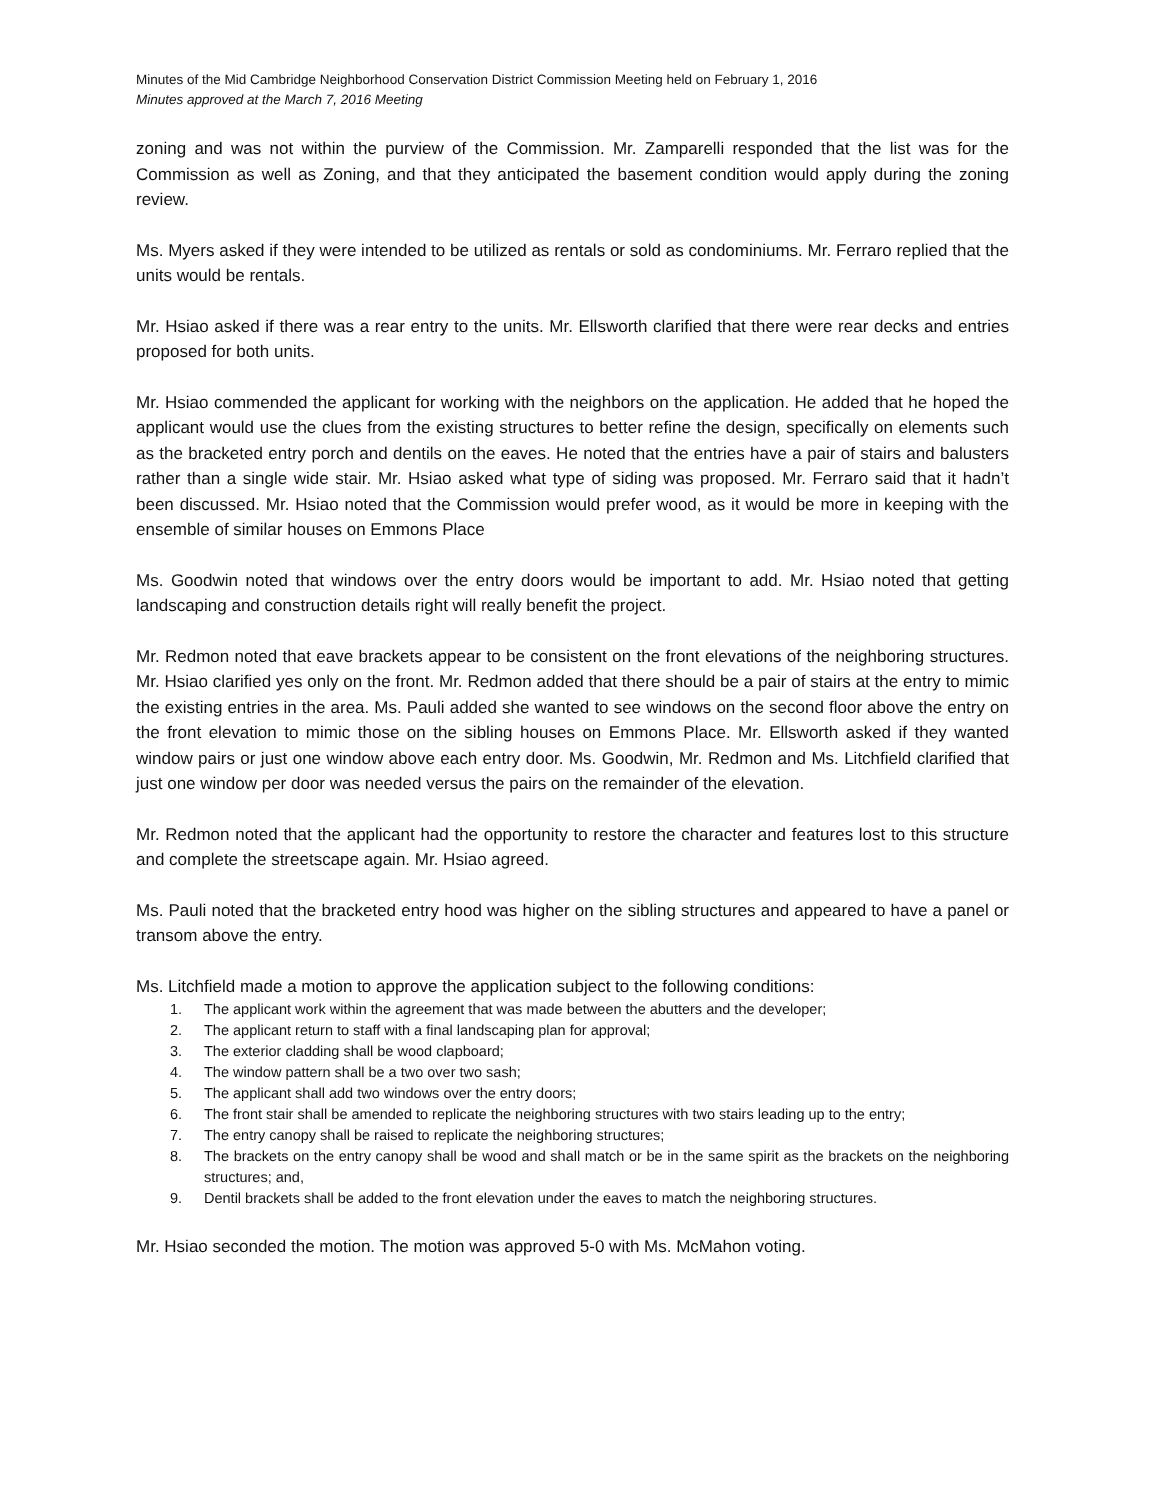Minutes of the Mid Cambridge Neighborhood Conservation District Commission Meeting held on February 1, 2016
Minutes approved at the March 7, 2016 Meeting
zoning and was not within the purview of the Commission. Mr. Zamparelli responded that the list was for the Commission as well as Zoning, and that they anticipated the basement condition would apply during the zoning review.
Ms. Myers asked if they were intended to be utilized as rentals or sold as condominiums. Mr. Ferraro replied that the units would be rentals.
Mr. Hsiao asked if there was a rear entry to the units. Mr. Ellsworth clarified that there were rear decks and entries proposed for both units.
Mr. Hsiao commended the applicant for working with the neighbors on the application. He added that he hoped the applicant would use the clues from the existing structures to better refine the design, specifically on elements such as the bracketed entry porch and dentils on the eaves. He noted that the entries have a pair of stairs and balusters rather than a single wide stair. Mr. Hsiao asked what type of siding was proposed. Mr. Ferraro said that it hadn’t been discussed. Mr. Hsiao noted that the Commission would prefer wood, as it would be more in keeping with the ensemble of similar houses on Emmons Place
Ms. Goodwin noted that windows over the entry doors would be important to add. Mr. Hsiao noted that getting landscaping and construction details right will really benefit the project.
Mr. Redmon noted that eave brackets appear to be consistent on the front elevations of the neighboring structures. Mr. Hsiao clarified yes only on the front. Mr. Redmon added that there should be a pair of stairs at the entry to mimic the existing entries in the area. Ms. Pauli added she wanted to see windows on the second floor above the entry on the front elevation to mimic those on the sibling houses on Emmons Place. Mr. Ellsworth asked if they wanted window pairs or just one window above each entry door. Ms. Goodwin, Mr. Redmon and Ms. Litchfield clarified that just one window per door was needed versus the pairs on the remainder of the elevation.
Mr. Redmon noted that the applicant had the opportunity to restore the character and features lost to this structure and complete the streetscape again. Mr. Hsiao agreed.
Ms. Pauli noted that the bracketed entry hood was higher on the sibling structures and appeared to have a panel or transom above the entry.
Ms. Litchfield made a motion to approve the application subject to the following conditions:
1. The applicant work within the agreement that was made between the abutters and the developer;
2. The applicant return to staff with a final landscaping plan for approval;
3. The exterior cladding shall be wood clapboard;
4. The window pattern shall be a two over two sash;
5. The applicant shall add two windows over the entry doors;
6. The front stair shall be amended to replicate the neighboring structures with two stairs leading up to the entry;
7. The entry canopy shall be raised to replicate the neighboring structures;
8. The brackets on the entry canopy shall be wood and shall match or be in the same spirit as the brackets on the neighboring structures; and,
9. Dentil brackets shall be added to the front elevation under the eaves to match the neighboring structures.
Mr. Hsiao seconded the motion. The motion was approved 5-0 with Ms. McMahon voting.